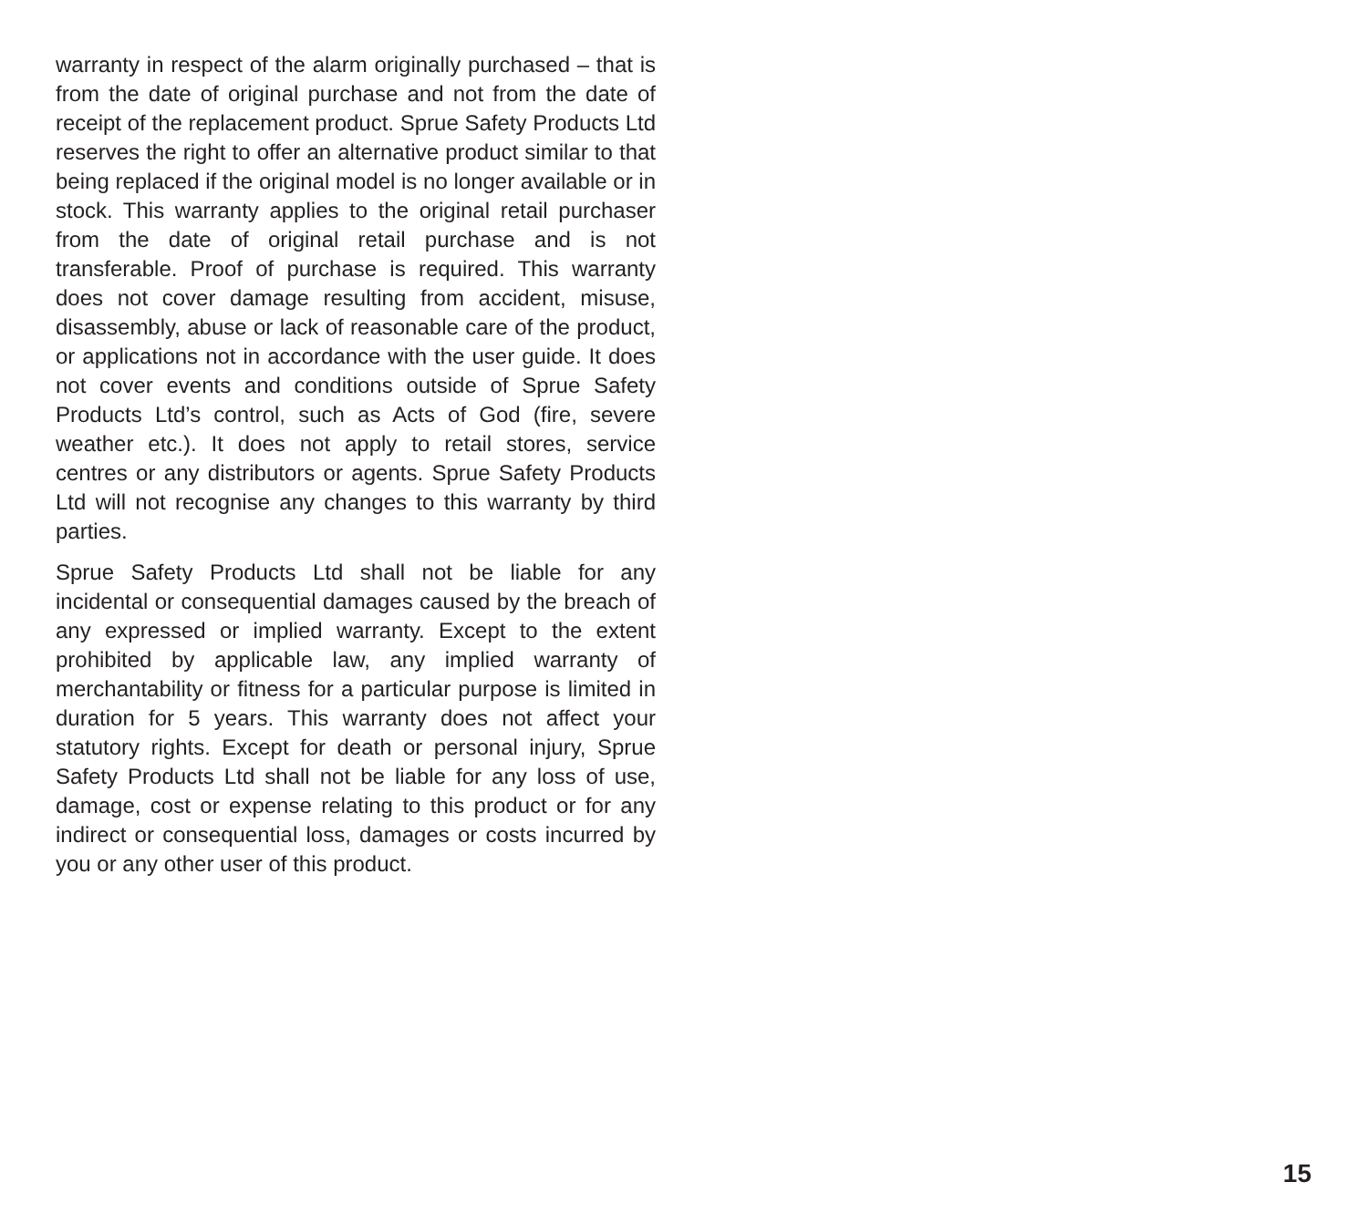warranty in respect of the alarm originally purchased – that is from the date of original purchase and not from the date of receipt of the replacement product. Sprue Safety Products Ltd reserves the right to offer an alternative product similar to that being replaced if the original model is no longer available or in stock. This warranty applies to the original retail purchaser from the date of original retail purchase and is not transferable. Proof of purchase is required. This warranty does not cover damage resulting from accident, misuse, disassembly, abuse or lack of reasonable care of the product, or applications not in accordance with the user guide. It does not cover events and conditions outside of Sprue Safety Products Ltd’s control, such as Acts of God (fire, severe weather etc.). It does not apply to retail stores, service centres or any distributors or agents. Sprue Safety Products Ltd will not recognise any changes to this warranty by third parties.
Sprue Safety Products Ltd shall not be liable for any incidental or consequential damages caused by the breach of any expressed or implied warranty. Except to the extent prohibited by applicable law, any implied warranty of merchantability or fitness for a particular purpose is limited in duration for 5 years. This warranty does not affect your statutory rights. Except for death or personal injury, Sprue Safety Products Ltd shall not be liable for any loss of use, damage, cost or expense relating to this product or for any indirect or consequential loss, damages or costs incurred by you or any other user of this product.
15